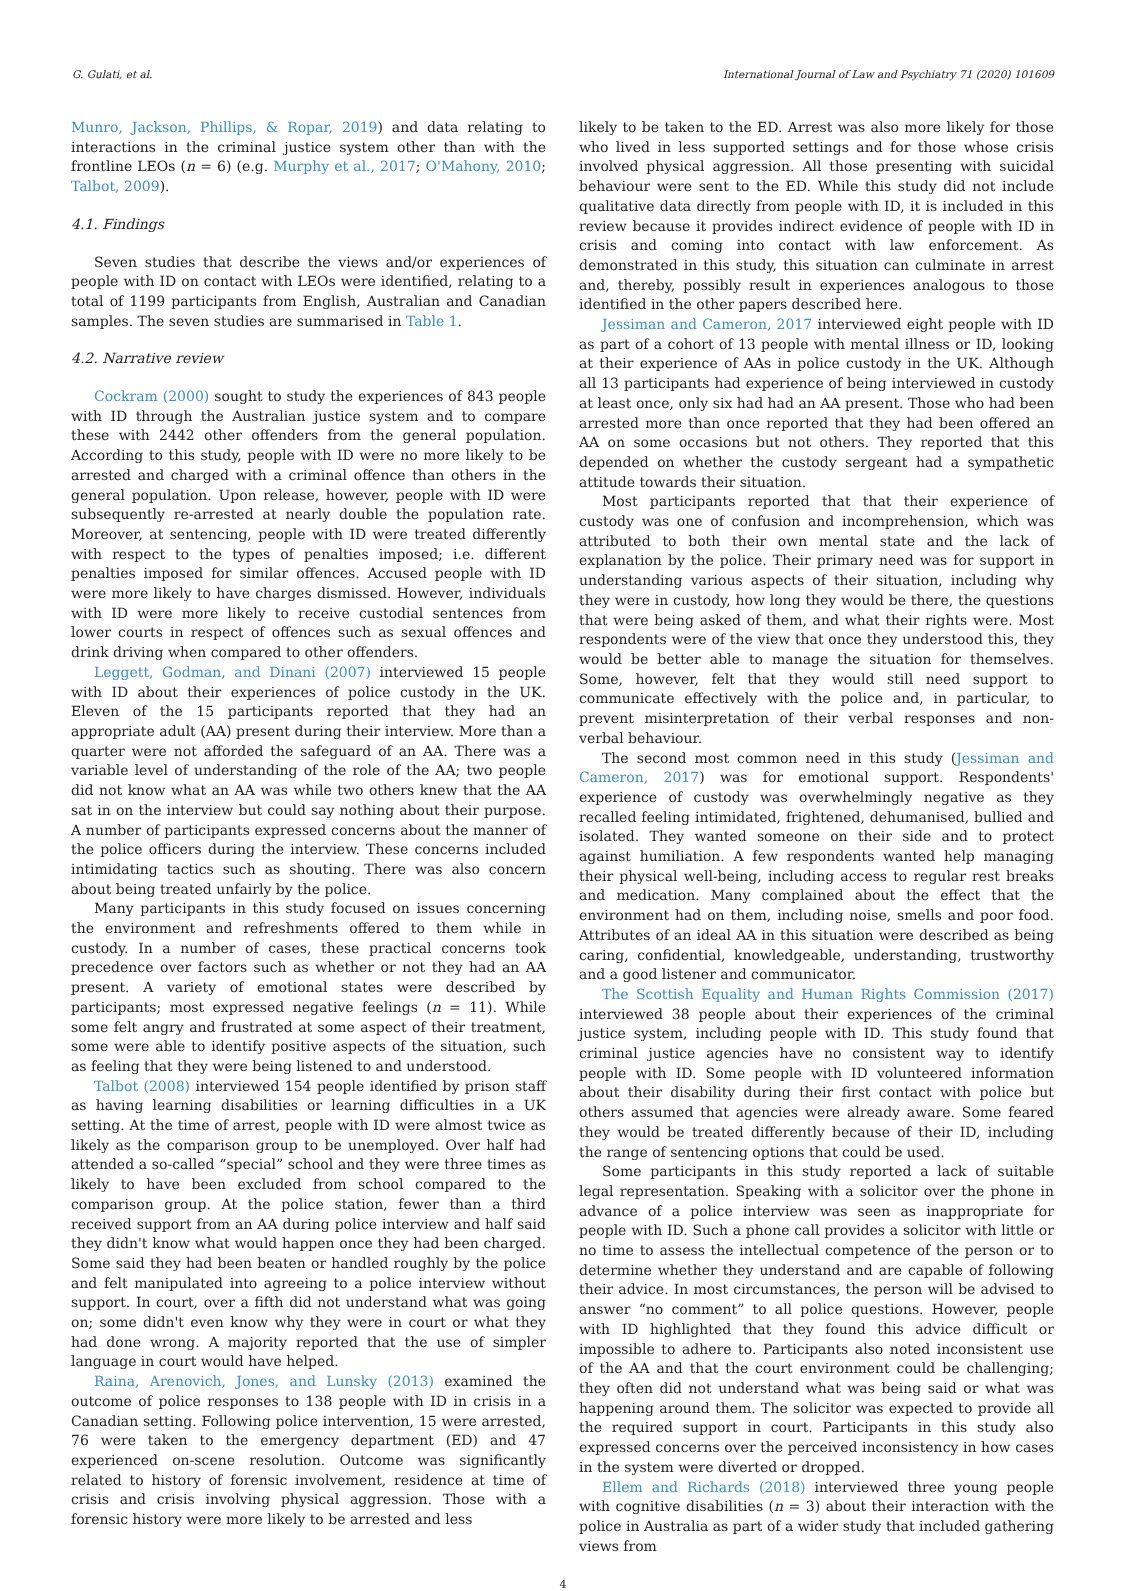G. Gulati, et al. International Journal of Law and Psychiatry 71 (2020) 101609
Munro, Jackson, Phillips, & Ropar, 2019) and data relating to interactions in the criminal justice system other than with the frontline LEOs (n = 6) (e.g. Murphy et al., 2017; O'Mahony, 2010; Talbot, 2009).
4.1. Findings
Seven studies that describe the views and/or experiences of people with ID on contact with LEOs were identified, relating to a total of 1199 participants from English, Australian and Canadian samples. The seven studies are summarised in Table 1.
4.2. Narrative review
Cockram (2000) sought to study the experiences of 843 people with ID through the Australian justice system and to compare these with 2442 other offenders from the general population. According to this study, people with ID were no more likely to be arrested and charged with a criminal offence than others in the general population. Upon release, however, people with ID were subsequently re-arrested at nearly double the population rate. Moreover, at sentencing, people with ID were treated differently with respect to the types of penalties imposed; i.e. different penalties imposed for similar offences. Accused people with ID were more likely to have charges dismissed. However, individuals with ID were more likely to receive custodial sentences from lower courts in respect of offences such as sexual offences and drink driving when compared to other offenders.
Leggett, Godman, and Dinani (2007) interviewed 15 people with ID about their experiences of police custody in the UK. Eleven of the 15 participants reported that they had an appropriate adult (AA) present during their interview. More than a quarter were not afforded the safeguard of an AA. There was a variable level of understanding of the role of the AA; two people did not know what an AA was while two others knew that the AA sat in on the interview but could say nothing about their purpose. A number of participants expressed concerns about the manner of the police officers during the interview. These concerns included intimidating tactics such as shouting. There was also concern about being treated unfairly by the police.
Many participants in this study focused on issues concerning the environment and refreshments offered to them while in custody. In a number of cases, these practical concerns took precedence over factors such as whether or not they had an AA present. A variety of emotional states were described by participants; most expressed negative feelings (n = 11). While some felt angry and frustrated at some aspect of their treatment, some were able to identify positive aspects of the situation, such as feeling that they were being listened to and understood.
Talbot (2008) interviewed 154 people identified by prison staff as having learning disabilities or learning difficulties in a UK setting. At the time of arrest, people with ID were almost twice as likely as the comparison group to be unemployed. Over half had attended a so-called “special” school and they were three times as likely to have been excluded from school compared to the comparison group. At the police station, fewer than a third received support from an AA during police interview and half said they didn't know what would happen once they had been charged. Some said they had been beaten or handled roughly by the police and felt manipulated into agreeing to a police interview without support. In court, over a fifth did not understand what was going on; some didn't even know why they were in court or what they had done wrong. A majority reported that the use of simpler language in court would have helped.
Raina, Arenovich, Jones, and Lunsky (2013) examined the outcome of police responses to 138 people with ID in crisis in a Canadian setting. Following police intervention, 15 were arrested, 76 were taken to the emergency department (ED) and 47 experienced on-scene resolution. Outcome was significantly related to history of forensic involvement, residence at time of crisis and crisis involving physical aggression. Those with a forensic history were more likely to be arrested and less
likely to be taken to the ED. Arrest was also more likely for those who lived in less supported settings and for those whose crisis involved physical aggression. All those presenting with suicidal behaviour were sent to the ED. While this study did not include qualitative data directly from people with ID, it is included in this review because it provides indirect evidence of people with ID in crisis and coming into contact with law enforcement. As demonstrated in this study, this situation can culminate in arrest and, thereby, possibly result in experiences analogous to those identified in the other papers described here.
Jessiman and Cameron, 2017 interviewed eight people with ID as part of a cohort of 13 people with mental illness or ID, looking at their experience of AAs in police custody in the UK. Although all 13 participants had experience of being interviewed in custody at least once, only six had had an AA present. Those who had been arrested more than once reported that they had been offered an AA on some occasions but not others. They reported that this depended on whether the custody sergeant had a sympathetic attitude towards their situation.
Most participants reported that that their experience of custody was one of confusion and incomprehension, which was attributed to both their own mental state and the lack of explanation by the police. Their primary need was for support in understanding various aspects of their situation, including why they were in custody, how long they would be there, the questions that were being asked of them, and what their rights were. Most respondents were of the view that once they understood this, they would be better able to manage the situation for themselves. Some, however, felt that they would still need support to communicate effectively with the police and, in particular, to prevent misinterpretation of their verbal responses and non-verbal behaviour.
The second most common need in this study (Jessiman and Cameron, 2017) was for emotional support. Respondents' experience of custody was overwhelmingly negative as they recalled feeling intimidated, frightened, dehumanised, bullied and isolated. They wanted someone on their side and to protect against humiliation. A few respondents wanted help managing their physical well-being, including access to regular rest breaks and medication. Many complained about the effect that the environment had on them, including noise, smells and poor food. Attributes of an ideal AA in this situation were described as being caring, confidential, knowledgeable, understanding, trustworthy and a good listener and communicator.
The Scottish Equality and Human Rights Commission (2017) interviewed 38 people about their experiences of the criminal justice system, including people with ID. This study found that criminal justice agencies have no consistent way to identify people with ID. Some people with ID volunteered information about their disability during their first contact with police but others assumed that agencies were already aware. Some feared they would be treated differently because of their ID, including the range of sentencing options that could be used.
Some participants in this study reported a lack of suitable legal representation. Speaking with a solicitor over the phone in advance of a police interview was seen as inappropriate for people with ID. Such a phone call provides a solicitor with little or no time to assess the intellectual competence of the person or to determine whether they understand and are capable of following their advice. In most circumstances, the person will be advised to answer “no comment” to all police questions. However, people with ID highlighted that they found this advice difficult or impossible to adhere to. Participants also noted inconsistent use of the AA and that the court environment could be challenging; they often did not understand what was being said or what was happening around them. The solicitor was expected to provide all the required support in court. Participants in this study also expressed concerns over the perceived inconsistency in how cases in the system were diverted or dropped.
Ellem and Richards (2018) interviewed three young people with cognitive disabilities (n = 3) about their interaction with the police in Australia as part of a wider study that included gathering views from
4